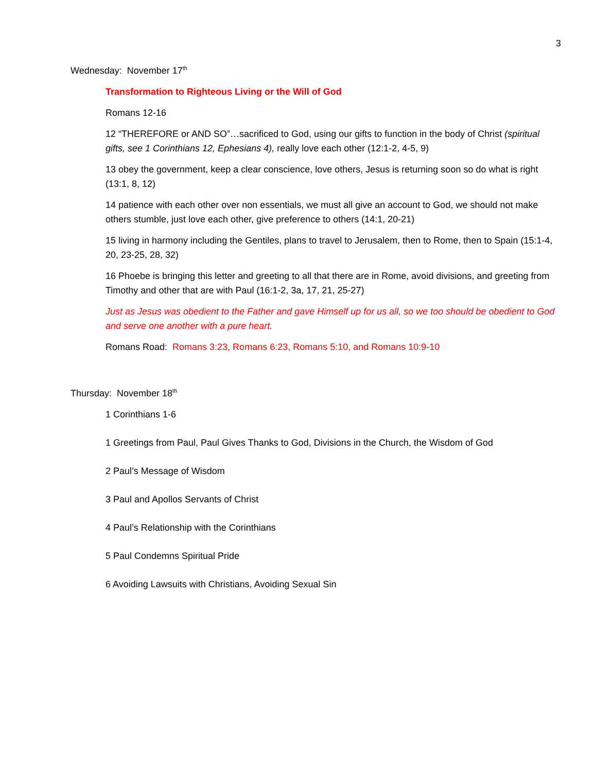3
Wednesday: November 17<sup>th</sup>
Transformation to Righteous Living or the Will of God
Romans 12-16
12 “THEREFORE or AND SO”…sacrificed to God, using our gifts to function in the body of Christ (spiritual gifts, see 1 Corinthians 12, Ephesians 4), really love each other (12:1-2, 4-5, 9)
13 obey the government, keep a clear conscience, love others, Jesus is returning soon so do what is right (13:1, 8, 12)
14 patience with each other over non essentials, we must all give an account to God, we should not make others stumble, just love each other, give preference to others (14:1, 20-21)
15 living in harmony including the Gentiles, plans to travel to Jerusalem, then to Rome, then to Spain (15:1-4, 20, 23-25, 28, 32)
16 Phoebe is bringing this letter and greeting to all that there are in Rome, avoid divisions, and greeting from Timothy and other that are with Paul (16:1-2, 3a, 17, 21, 25-27)
Just as Jesus was obedient to the Father and gave Himself up for us all, so we too should be obedient to God and serve one another with a pure heart.
Romans Road: Romans 3:23, Romans 6:23, Romans 5:10, and Romans 10:9-10
Thursday: November 18<sup>th</sup>
1 Corinthians 1-6
1 Greetings from Paul, Paul Gives Thanks to God, Divisions in the Church, the Wisdom of God
2 Paul’s Message of Wisdom
3 Paul and Apollos Servants of Christ
4 Paul’s Relationship with the Corinthians
5 Paul Condemns Spiritual Pride
6 Avoiding Lawsuits with Christians, Avoiding Sexual Sin